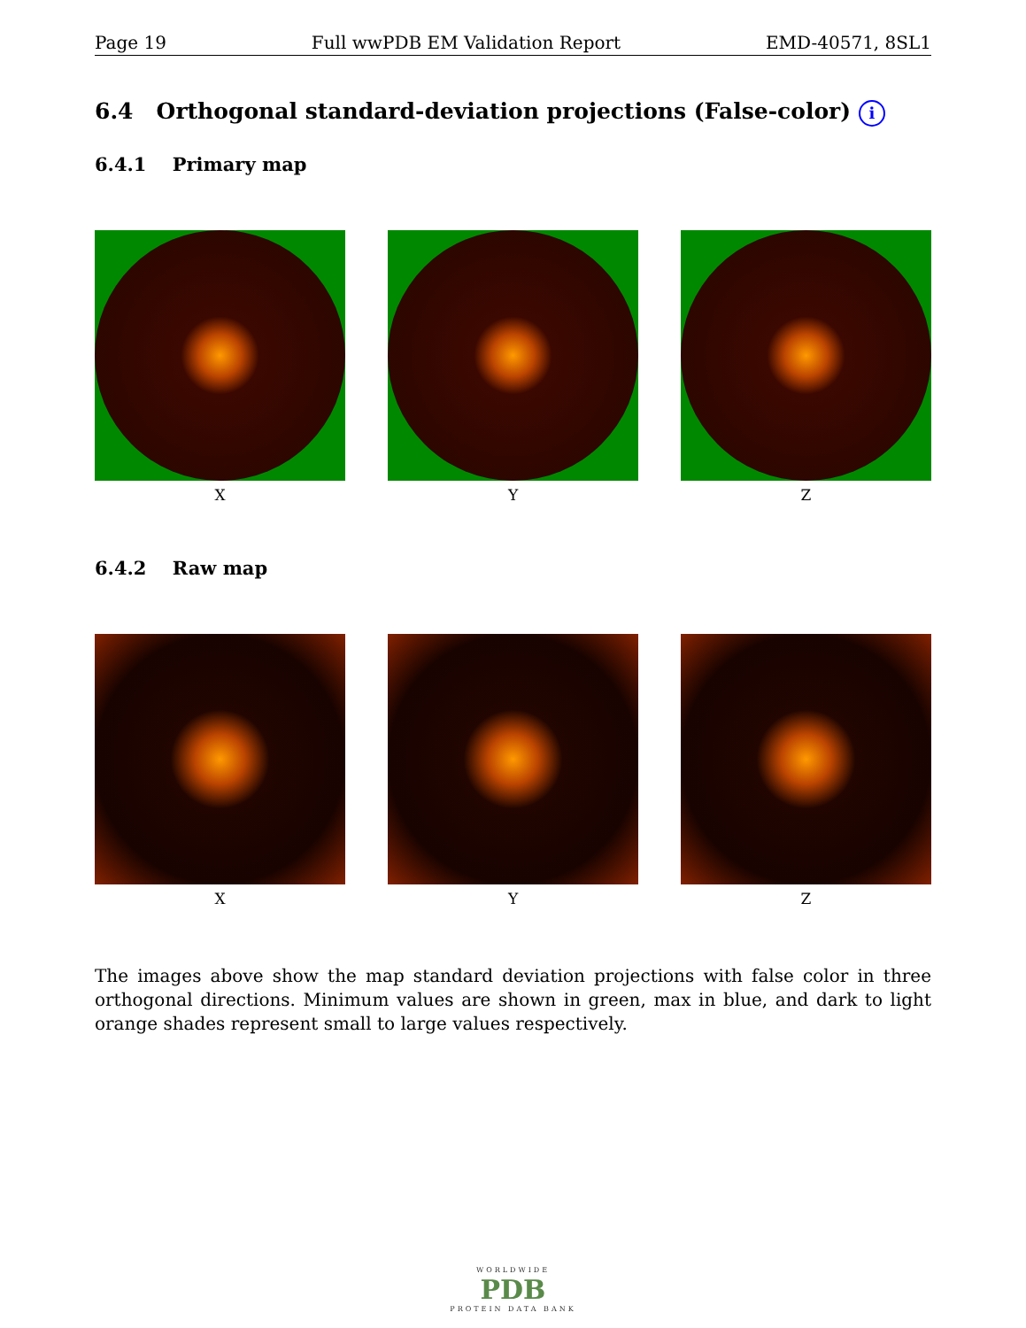Page 19 Full wwPDB EM Validation Report EMD-40571, 8SL1
6.4 Orthogonal standard-deviation projections (False-color) i
6.4.1 Primary map
X Y Z
6.4.2 Raw map
X Y Z
The images above show the map standard deviation projections with false color in three orthogonal directions. Minimum values are shown in green, max in blue, and dark to light orange shades represent small to large values respectively.
WORLDWIDE
PDB
PROTEIN DATA BANK